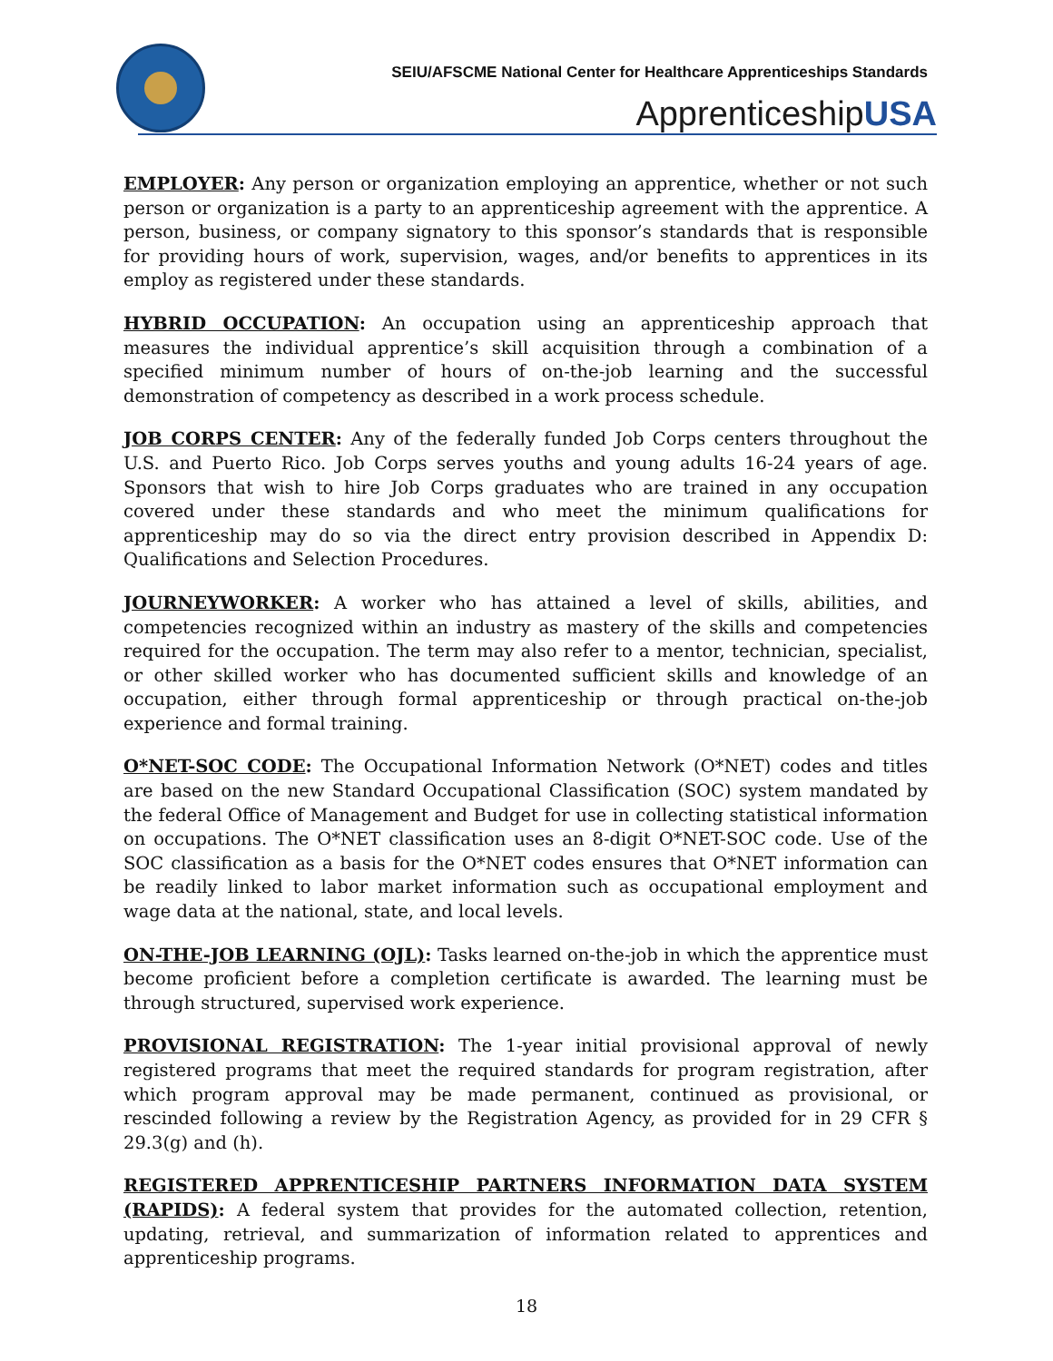SEIU/AFSCME National Center for Healthcare Apprenticeships Standards
ApprenticeshipUSA
EMPLOYER: Any person or organization employing an apprentice, whether or not such person or organization is a party to an apprenticeship agreement with the apprentice. A person, business, or company signatory to this sponsor’s standards that is responsible for providing hours of work, supervision, wages, and/or benefits to apprentices in its employ as registered under these standards.
HYBRID OCCUPATION: An occupation using an apprenticeship approach that measures the individual apprentice’s skill acquisition through a combination of a specified minimum number of hours of on-the-job learning and the successful demonstration of competency as described in a work process schedule.
JOB CORPS CENTER: Any of the federally funded Job Corps centers throughout the U.S. and Puerto Rico. Job Corps serves youths and young adults 16-24 years of age. Sponsors that wish to hire Job Corps graduates who are trained in any occupation covered under these standards and who meet the minimum qualifications for apprenticeship may do so via the direct entry provision described in Appendix D: Qualifications and Selection Procedures.
JOURNEYWORKER: A worker who has attained a level of skills, abilities, and competencies recognized within an industry as mastery of the skills and competencies required for the occupation. The term may also refer to a mentor, technician, specialist, or other skilled worker who has documented sufficient skills and knowledge of an occupation, either through formal apprenticeship or through practical on-the-job experience and formal training.
O*NET-SOC CODE: The Occupational Information Network (O*NET) codes and titles are based on the new Standard Occupational Classification (SOC) system mandated by the federal Office of Management and Budget for use in collecting statistical information on occupations. The O*NET classification uses an 8-digit O*NET-SOC code. Use of the SOC classification as a basis for the O*NET codes ensures that O*NET information can be readily linked to labor market information such as occupational employment and wage data at the national, state, and local levels.
ON-THE-JOB LEARNING (OJL): Tasks learned on-the-job in which the apprentice must become proficient before a completion certificate is awarded. The learning must be through structured, supervised work experience.
PROVISIONAL REGISTRATION: The 1-year initial provisional approval of newly registered programs that meet the required standards for program registration, after which program approval may be made permanent, continued as provisional, or rescinded following a review by the Registration Agency, as provided for in 29 CFR § 29.3(g) and (h).
REGISTERED APPRENTICESHIP PARTNERS INFORMATION DATA SYSTEM (RAPIDS): A federal system that provides for the automated collection, retention, updating, retrieval, and summarization of information related to apprentices and apprenticeship programs.
18